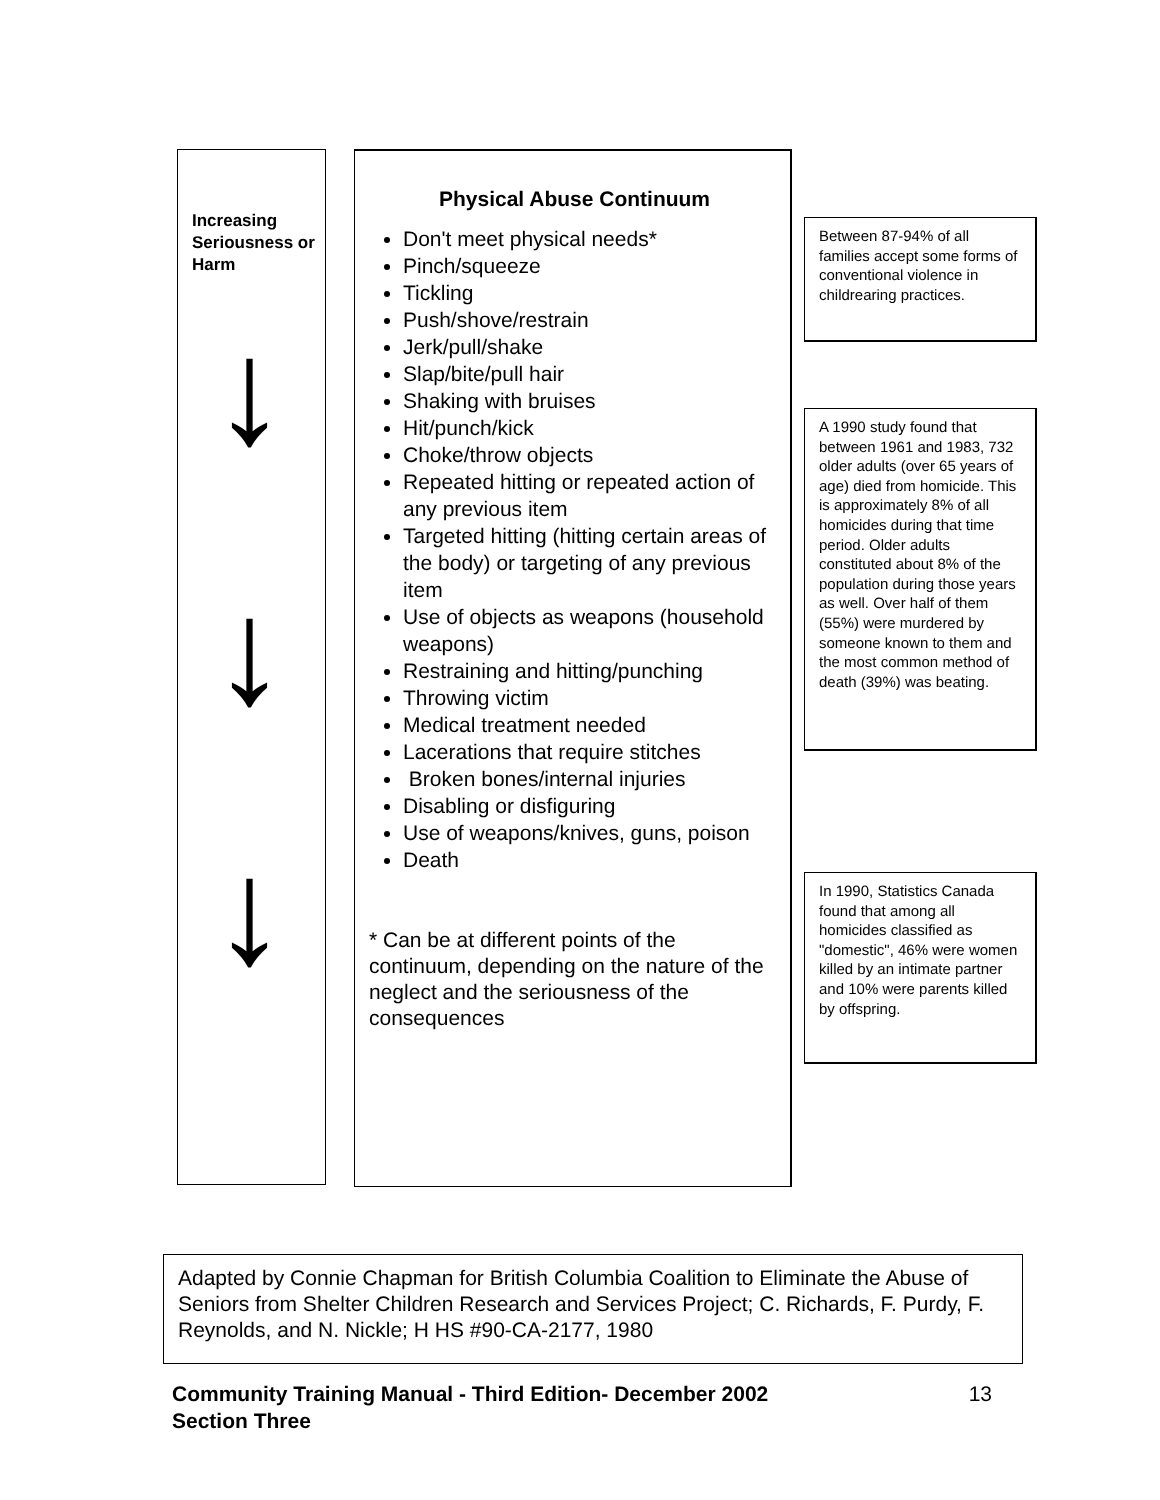Increasing Seriousness or Harm
↓
↓
↓
Physical Abuse Continuum
Don't meet physical needs*
Pinch/squeeze
Tickling
Push/shove/restrain
Jerk/pull/shake
Slap/bite/pull hair
Shaking with bruises
Hit/punch/kick
Choke/throw objects
Repeated hitting or repeated action of any previous item
Targeted hitting (hitting certain areas of the body) or targeting of any previous item
Use of objects as weapons (household weapons)
Restraining and hitting/punching
Throwing victim
Medical treatment needed
Lacerations that require stitches
Broken bones/internal injuries
Disabling or disfiguring
Use of weapons/knives, guns, poison
Death
* Can be at different points of the continuum, depending on the nature of the neglect and the seriousness of the consequences
Between 87-94% of all families accept some forms of conventional violence in childrearing practices.
A 1990 study found that between 1961 and 1983, 732 older adults (over 65 years of age) died from homicide. This is approximately 8% of all homicides during that time period. Older adults constituted about 8% of the population during those years as well. Over half of them (55%) were murdered by someone known to them and the most common method of death (39%) was beating.
In 1990, Statistics Canada found that among all homicides classified as "domestic", 46% were women killed by an intimate partner and 10% were parents killed by offspring.
Adapted by Connie Chapman for British Columbia Coalition to Eliminate the Abuse of Seniors from Shelter Children Research and Services Project; C. Richards, F. Purdy, F. Reynolds, and N. Nickle; H HS #90-CA-2177, 1980
Community Training Manual - Third Edition- December 2002
Section Three 13